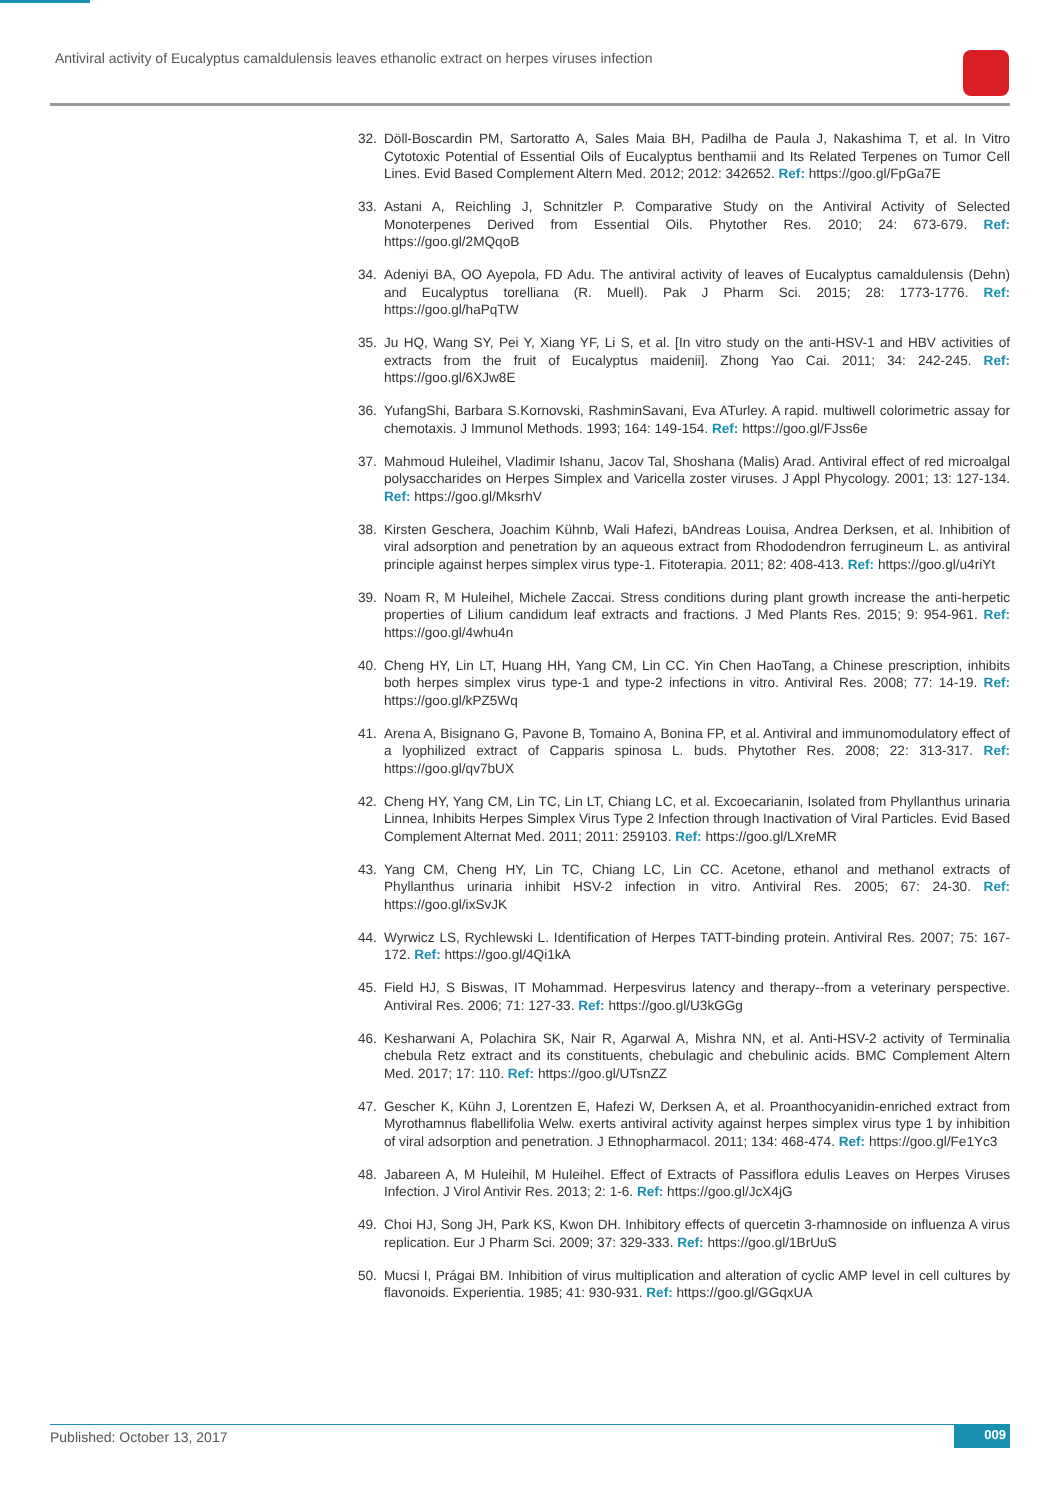Antiviral activity of Eucalyptus camaldulensis leaves ethanolic extract on herpes viruses infection
32. Döll-Boscardin PM, Sartoratto A, Sales Maia BH, Padilha de Paula J, Nakashima T, et al. In Vitro Cytotoxic Potential of Essential Oils of Eucalyptus benthamii and Its Related Terpenes on Tumor Cell Lines. Evid Based Complement Altern Med. 2012; 2012: 342652. Ref: https://goo.gl/FpGa7E
33. Astani A, Reichling J, Schnitzler P. Comparative Study on the Antiviral Activity of Selected Monoterpenes Derived from Essential Oils. Phytother Res. 2010; 24: 673-679. Ref: https://goo.gl/2MQqoB
34. Adeniyi BA, OO Ayepola, FD Adu. The antiviral activity of leaves of Eucalyptus camaldulensis (Dehn) and Eucalyptus torelliana (R. Muell). Pak J Pharm Sci. 2015; 28: 1773-1776. Ref: https://goo.gl/haPqTW
35. Ju HQ, Wang SY, Pei Y, Xiang YF, Li S, et al. [In vitro study on the anti-HSV-1 and HBV activities of extracts from the fruit of Eucalyptus maidenii]. Zhong Yao Cai. 2011; 34: 242-245. Ref: https://goo.gl/6XJw8E
36. YufangShi, Barbara S.Kornovski, RashminSavani, Eva ATurley. A rapid. multiwell colorimetric assay for chemotaxis. J Immunol Methods. 1993; 164: 149-154. Ref: https://goo.gl/FJss6e
37. Mahmoud Huleihel, Vladimir Ishanu, Jacov Tal, Shoshana (Malis) Arad. Antiviral effect of red microalgal polysaccharides on Herpes Simplex and Varicella zoster viruses. J Appl Phycology. 2001; 13: 127-134. Ref: https://goo.gl/MksrhV
38. Kirsten Geschera, Joachim Kühnb, Wali Hafezi, bAndreas Louisa, Andrea Derksen, et al. Inhibition of viral adsorption and penetration by an aqueous extract from Rhododendron ferrugineum L. as antiviral principle against herpes simplex virus type-1. Fitoterapia. 2011; 82: 408-413. Ref: https://goo.gl/u4riYt
39. Noam R, M Huleihel, Michele Zaccai. Stress conditions during plant growth increase the anti-herpetic properties of Lilium candidum leaf extracts and fractions. J Med Plants Res. 2015; 9: 954-961. Ref: https://goo.gl/4whu4n
40. Cheng HY, Lin LT, Huang HH, Yang CM, Lin CC. Yin Chen HaoTang, a Chinese prescription, inhibits both herpes simplex virus type-1 and type-2 infections in vitro. Antiviral Res. 2008; 77: 14-19. Ref: https://goo.gl/kPZ5Wq
41. Arena A, Bisignano G, Pavone B, Tomaino A, Bonina FP, et al. Antiviral and immunomodulatory effect of a lyophilized extract of Capparis spinosa L. buds. Phytother Res. 2008; 22: 313-317. Ref: https://goo.gl/qv7bUX
42. Cheng HY, Yang CM, Lin TC, Lin LT, Chiang LC, et al. Excoecarianin, Isolated from Phyllanthus urinaria Linnea, Inhibits Herpes Simplex Virus Type 2 Infection through Inactivation of Viral Particles. Evid Based Complement Alternat Med. 2011; 2011: 259103. Ref: https://goo.gl/LXreMR
43. Yang CM, Cheng HY, Lin TC, Chiang LC, Lin CC. Acetone, ethanol and methanol extracts of Phyllanthus urinaria inhibit HSV-2 infection in vitro. Antiviral Res. 2005; 67: 24-30. Ref: https://goo.gl/ixSvJK
44. Wyrwicz LS, Rychlewski L. Identification of Herpes TATT-binding protein. Antiviral Res. 2007; 75: 167-172. Ref: https://goo.gl/4Qi1kA
45. Field HJ, S Biswas, IT Mohammad. Herpesvirus latency and therapy--from a veterinary perspective. Antiviral Res. 2006; 71: 127-33. Ref: https://goo.gl/U3kGGg
46. Kesharwani A, Polachira SK, Nair R, Agarwal A, Mishra NN, et al. Anti-HSV-2 activity of Terminalia chebula Retz extract and its constituents, chebulagic and chebulinic acids. BMC Complement Altern Med. 2017; 17: 110. Ref: https://goo.gl/UTsnZZ
47. Gescher K, Kühn J, Lorentzen E, Hafezi W, Derksen A, et al. Proanthocyanidin-enriched extract from Myrothamnus flabellifolia Welw. exerts antiviral activity against herpes simplex virus type 1 by inhibition of viral adsorption and penetration. J Ethnopharmacol. 2011; 134: 468-474. Ref: https://goo.gl/Fe1Yc3
48. Jabareen A, M Huleihil, M Huleihel. Effect of Extracts of Passiflora edulis Leaves on Herpes Viruses Infection. J Virol Antivir Res. 2013; 2: 1-6. Ref: https://goo.gl/JcX4jG
49. Choi HJ, Song JH, Park KS, Kwon DH. Inhibitory effects of quercetin 3-rhamnoside on influenza A virus replication. Eur J Pharm Sci. 2009; 37: 329-333. Ref: https://goo.gl/1BrUuS
50. Mucsi I, Prágai BM. Inhibition of virus multiplication and alteration of cyclic AMP level in cell cultures by flavonoids. Experientia. 1985; 41: 930-931. Ref: https://goo.gl/GGqxUA
Published: October 13, 2017 009